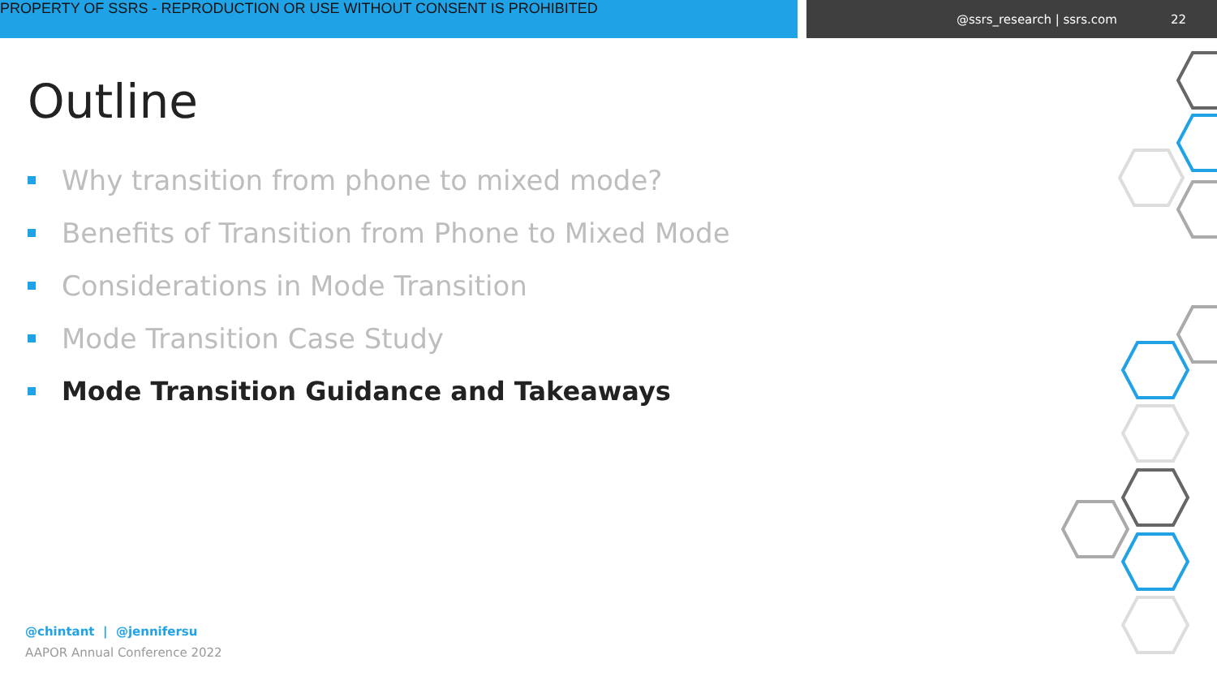PROPERTY OF SSRS - REPRODUCTION OR USE WITHOUT CONSENT IS PROHIBITED
@ssrs_research | ssrs.com 22
Outline
Why transition from phone to mixed mode?
Benefits of Transition from Phone to Mixed Mode
Considerations in Mode Transition
Mode Transition Case Study
Mode Transition Guidance and Takeaways
@chintant | @jennifersu
AAPOR Annual Conference 2022